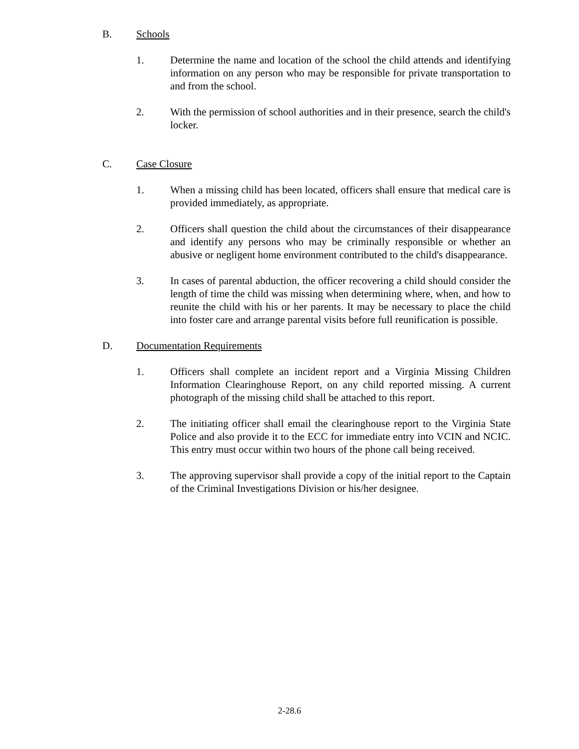B. Schools
1. Determine the name and location of the school the child attends and identifying information on any person who may be responsible for private transportation to and from the school.
2. With the permission of school authorities and in their presence, search the child's locker.
C. Case Closure
1. When a missing child has been located, officers shall ensure that medical care is provided immediately, as appropriate.
2. Officers shall question the child about the circumstances of their disappearance and identify any persons who may be criminally responsible or whether an abusive or negligent home environment contributed to the child's disappearance.
3. In cases of parental abduction, the officer recovering a child should consider the length of time the child was missing when determining where, when, and how to reunite the child with his or her parents. It may be necessary to place the child into foster care and arrange parental visits before full reunification is possible.
D. Documentation Requirements
1. Officers shall complete an incident report and a Virginia Missing Children Information Clearinghouse Report, on any child reported missing. A current photograph of the missing child shall be attached to this report.
2. The initiating officer shall email the clearinghouse report to the Virginia State Police and also provide it to the ECC for immediate entry into VCIN and NCIC. This entry must occur within two hours of the phone call being received.
3. The approving supervisor shall provide a copy of the initial report to the Captain of the Criminal Investigations Division or his/her designee.
2-28.6